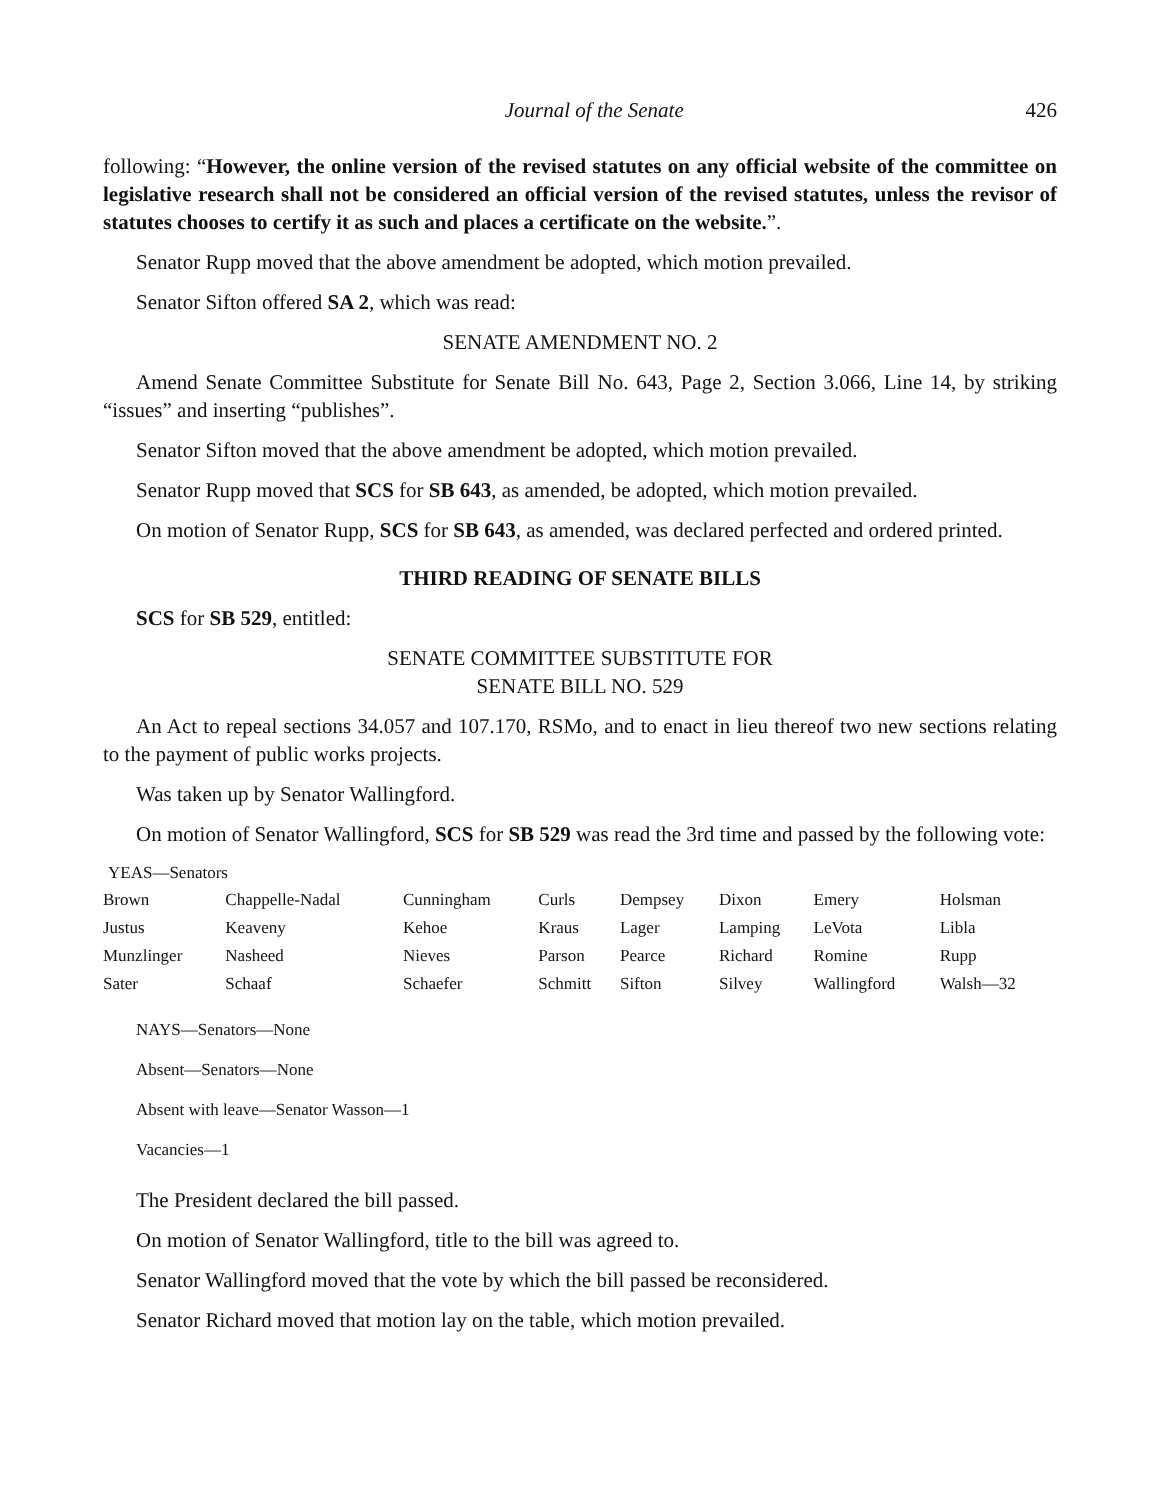Journal of the Senate 426
following: “However, the online version of the revised statutes on any official website of the committee on legislative research shall not be considered an official version of the revised statutes, unless the revisor of statutes chooses to certify it as such and places a certificate on the website.”.
Senator Rupp moved that the above amendment be adopted, which motion prevailed.
Senator Sifton offered SA 2, which was read:
SENATE AMENDMENT NO. 2
Amend Senate Committee Substitute for Senate Bill No. 643, Page 2, Section 3.066, Line 14, by striking “issues” and inserting “publishes”.
Senator Sifton moved that the above amendment be adopted, which motion prevailed.
Senator Rupp moved that SCS for SB 643, as amended, be adopted, which motion prevailed.
On motion of Senator Rupp, SCS for SB 643, as amended, was declared perfected and ordered printed.
THIRD READING OF SENATE BILLS
SCS for SB 529, entitled:
SENATE COMMITTEE SUBSTITUTE FOR
SENATE BILL NO. 529
An Act to repeal sections 34.057 and 107.170, RSMo, and to enact in lieu thereof two new sections relating to the payment of public works projects.
Was taken up by Senator Wallingford.
On motion of Senator Wallingford, SCS for SB 529 was read the 3rd time and passed by the following vote:
YEAS—Senators
| Brown | Chappelle-Nadal | Cunningham | Curls | Dempsey | Dixon | Emery | Holsman |
| Justus | Keaveny | Kehoe | Kraus | Lager | Lamping | LeVota | Libla |
| Munzlinger | Nasheed | Nieves | Parson | Pearce | Richard | Romine | Rupp |
| Sater | Schaaf | Schaefer | Schmitt | Sifton | Silvey | Wallingford | Walsh—32 |
NAYS—Senators—None
Absent—Senators—None
Absent with leave—Senator Wasson—1
Vacancies—1
The President declared the bill passed.
On motion of Senator Wallingford, title to the bill was agreed to.
Senator Wallingford moved that the vote by which the bill passed be reconsidered.
Senator Richard moved that motion lay on the table, which motion prevailed.